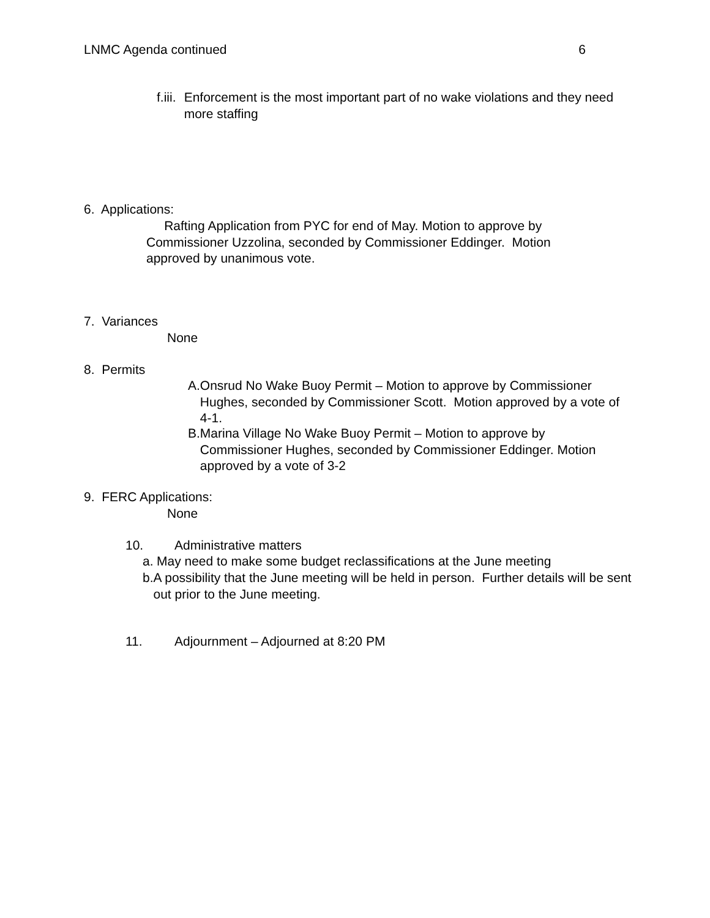LNMC Agenda continued 6
f.iii. Enforcement is the most important part of no wake violations and they need more staffing
6. Applications:
Rafting Application from PYC for end of May. Motion to approve by Commissioner Uzzolina, seconded by Commissioner Eddinger. Motion approved by unanimous vote.
7. Variances
None
8. Permits
A. Onsrud No Wake Buoy Permit – Motion to approve by Commissioner Hughes, seconded by Commissioner Scott. Motion approved by a vote of 4-1.
B. Marina Village No Wake Buoy Permit – Motion to approve by Commissioner Hughes, seconded by Commissioner Eddinger. Motion approved by a vote of 3-2
9. FERC Applications:
None
10. Administrative matters
a. May need to make some budget reclassifications at the June meeting
b. A possibility that the June meeting will be held in person. Further details will be sent out prior to the June meeting.
11. Adjournment – Adjourned at 8:20 PM